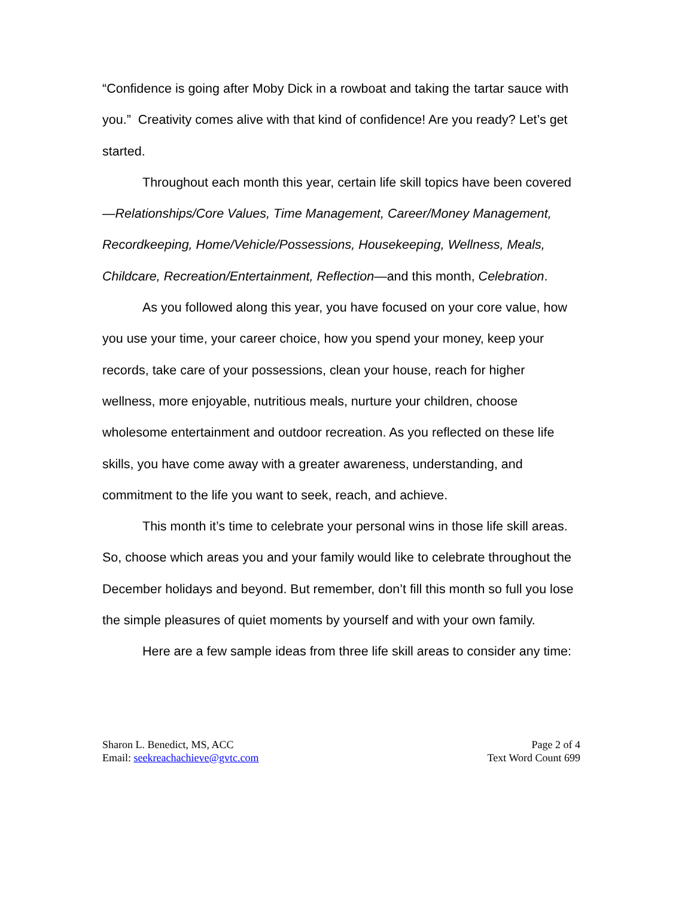“Confidence is going after Moby Dick in a rowboat and taking the tartar sauce with you.” Creativity comes alive with that kind of confidence! Are you ready? Let’s get started.
Throughout each month this year, certain life skill topics have been covered—Relationships/Core Values, Time Management, Career/Money Management, Recordkeeping, Home/Vehicle/Possessions, Housekeeping, Wellness, Meals, Childcare, Recreation/Entertainment, Reflection—and this month, Celebration.
As you followed along this year, you have focused on your core value, how you use your time, your career choice, how you spend your money, keep your records, take care of your possessions, clean your house, reach for higher wellness, more enjoyable, nutritious meals, nurture your children, choose wholesome entertainment and outdoor recreation. As you reflected on these life skills, you have come away with a greater awareness, understanding, and commitment to the life you want to seek, reach, and achieve.
This month it’s time to celebrate your personal wins in those life skill areas. So, choose which areas you and your family would like to celebrate throughout the December holidays and beyond. But remember, don’t fill this month so full you lose the simple pleasures of quiet moments by yourself and with your own family.
Here are a few sample ideas from three life skill areas to consider any time:
Sharon L. Benedict, MS, ACC
Email: seekreachachieve@gvtc.com
Page 2 of 4
Text Word Count 699